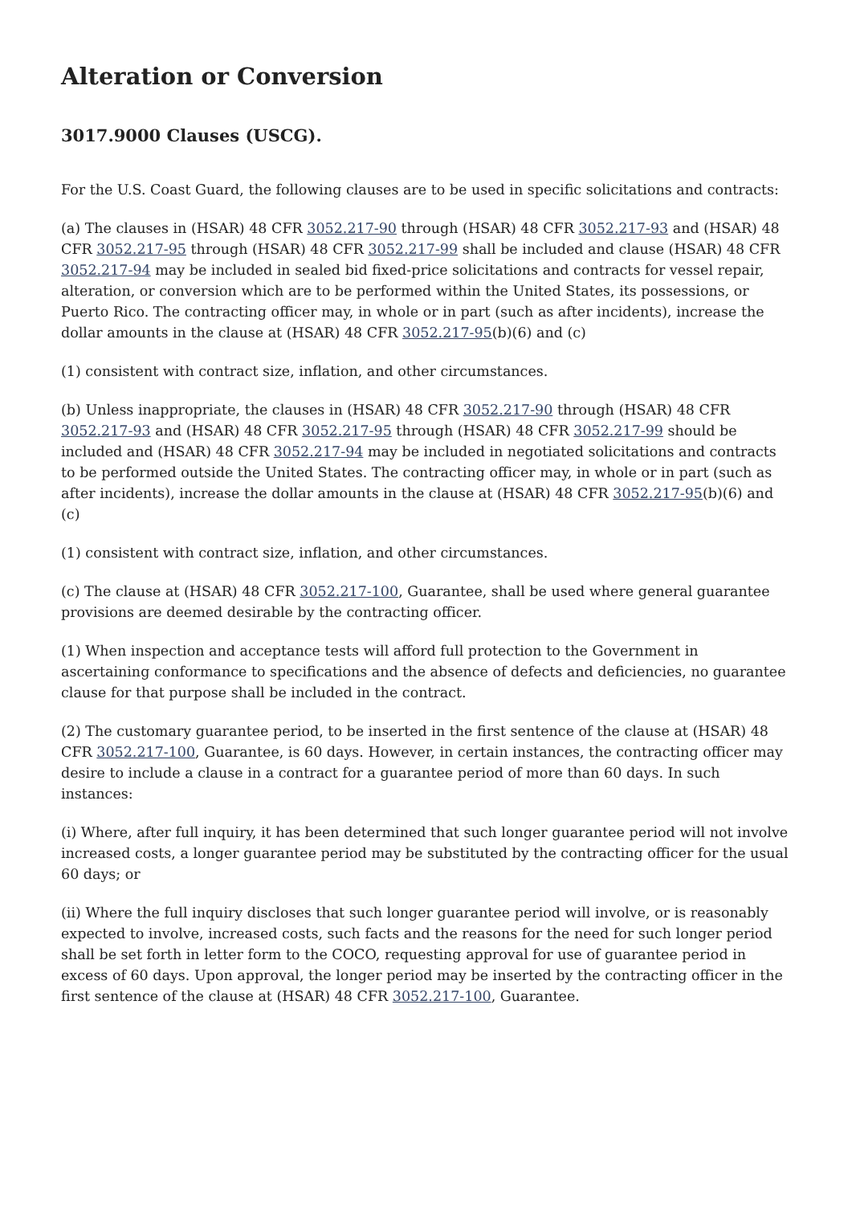Alteration or Conversion
3017.9000 Clauses (USCG).
For the U.S. Coast Guard, the following clauses are to be used in specific solicitations and contracts:
(a) The clauses in (HSAR) 48 CFR 3052.217-90 through (HSAR) 48 CFR 3052.217-93 and (HSAR) 48 CFR 3052.217-95 through (HSAR) 48 CFR 3052.217-99 shall be included and clause (HSAR) 48 CFR 3052.217-94 may be included in sealed bid fixed-price solicitations and contracts for vessel repair, alteration, or conversion which are to be performed within the United States, its possessions, or Puerto Rico. The contracting officer may, in whole or in part (such as after incidents), increase the dollar amounts in the clause at (HSAR) 48 CFR 3052.217-95(b)(6) and (c)
(1) consistent with contract size, inflation, and other circumstances.
(b) Unless inappropriate, the clauses in (HSAR) 48 CFR 3052.217-90 through (HSAR) 48 CFR 3052.217-93 and (HSAR) 48 CFR 3052.217-95 through (HSAR) 48 CFR 3052.217-99 should be included and (HSAR) 48 CFR 3052.217-94 may be included in negotiated solicitations and contracts to be performed outside the United States. The contracting officer may, in whole or in part (such as after incidents), increase the dollar amounts in the clause at (HSAR) 48 CFR 3052.217-95(b)(6) and (c)
(1) consistent with contract size, inflation, and other circumstances.
(c) The clause at (HSAR) 48 CFR 3052.217-100, Guarantee, shall be used where general guarantee provisions are deemed desirable by the contracting officer.
(1) When inspection and acceptance tests will afford full protection to the Government in ascertaining conformance to specifications and the absence of defects and deficiencies, no guarantee clause for that purpose shall be included in the contract.
(2) The customary guarantee period, to be inserted in the first sentence of the clause at (HSAR) 48 CFR 3052.217-100, Guarantee, is 60 days. However, in certain instances, the contracting officer may desire to include a clause in a contract for a guarantee period of more than 60 days. In such instances:
(i) Where, after full inquiry, it has been determined that such longer guarantee period will not involve increased costs, a longer guarantee period may be substituted by the contracting officer for the usual 60 days; or
(ii) Where the full inquiry discloses that such longer guarantee period will involve, or is reasonably expected to involve, increased costs, such facts and the reasons for the need for such longer period shall be set forth in letter form to the COCO, requesting approval for use of guarantee period in excess of 60 days. Upon approval, the longer period may be inserted by the contracting officer in the first sentence of the clause at (HSAR) 48 CFR 3052.217-100, Guarantee.